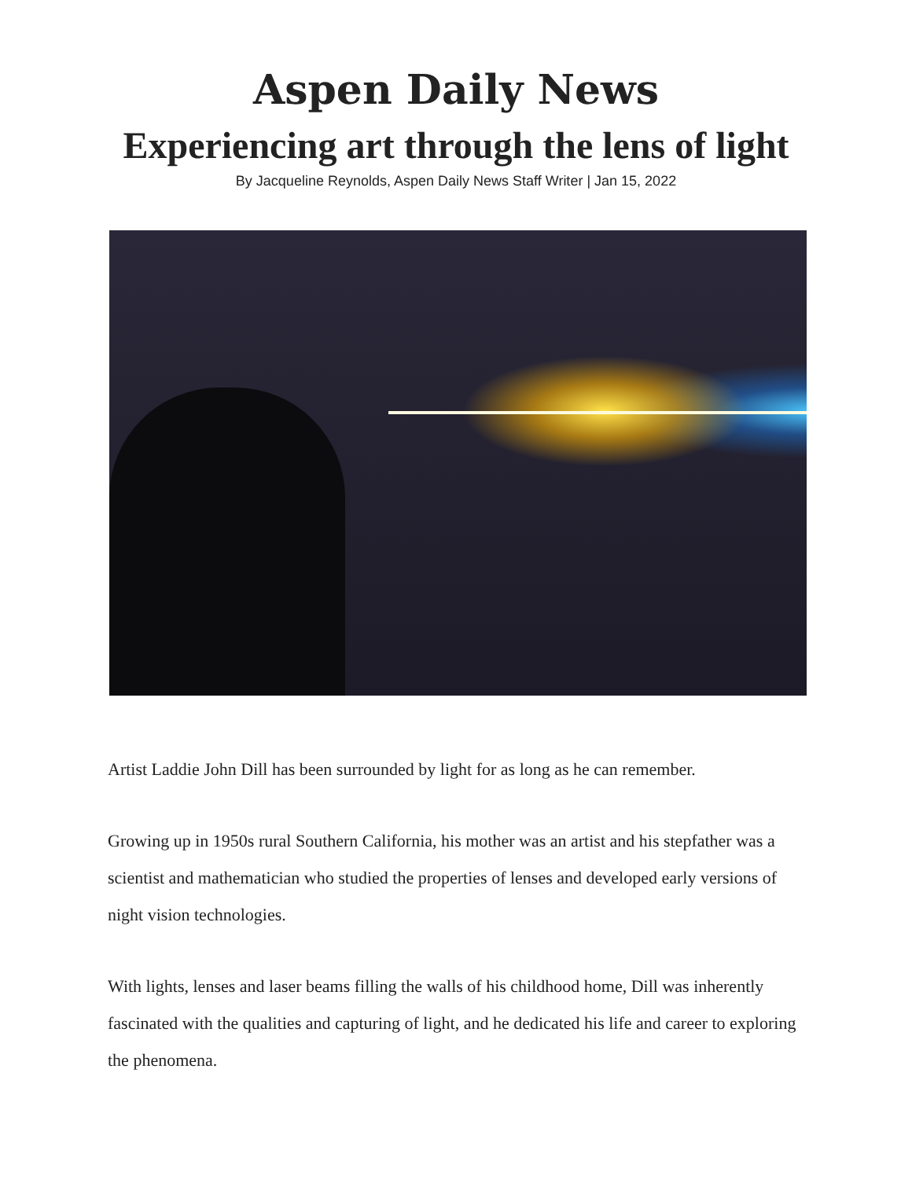Aspen Daily News
Experiencing art through the lens of light
By Jacqueline Reynolds, Aspen Daily News Staff Writer | Jan 15, 2022
Artist Laddie John Dill has been surrounded by light for as long as he can remember.
Growing up in 1950s rural Southern California, his mother was an artist and his stepfather was a scientist and mathematician who studied the properties of lenses and developed early versions of night vision technologies.
With lights, lenses and laser beams filling the walls of his childhood home, Dill was inherently fascinated with the qualities and capturing of light, and he dedicated his life and career to exploring the phenomena.